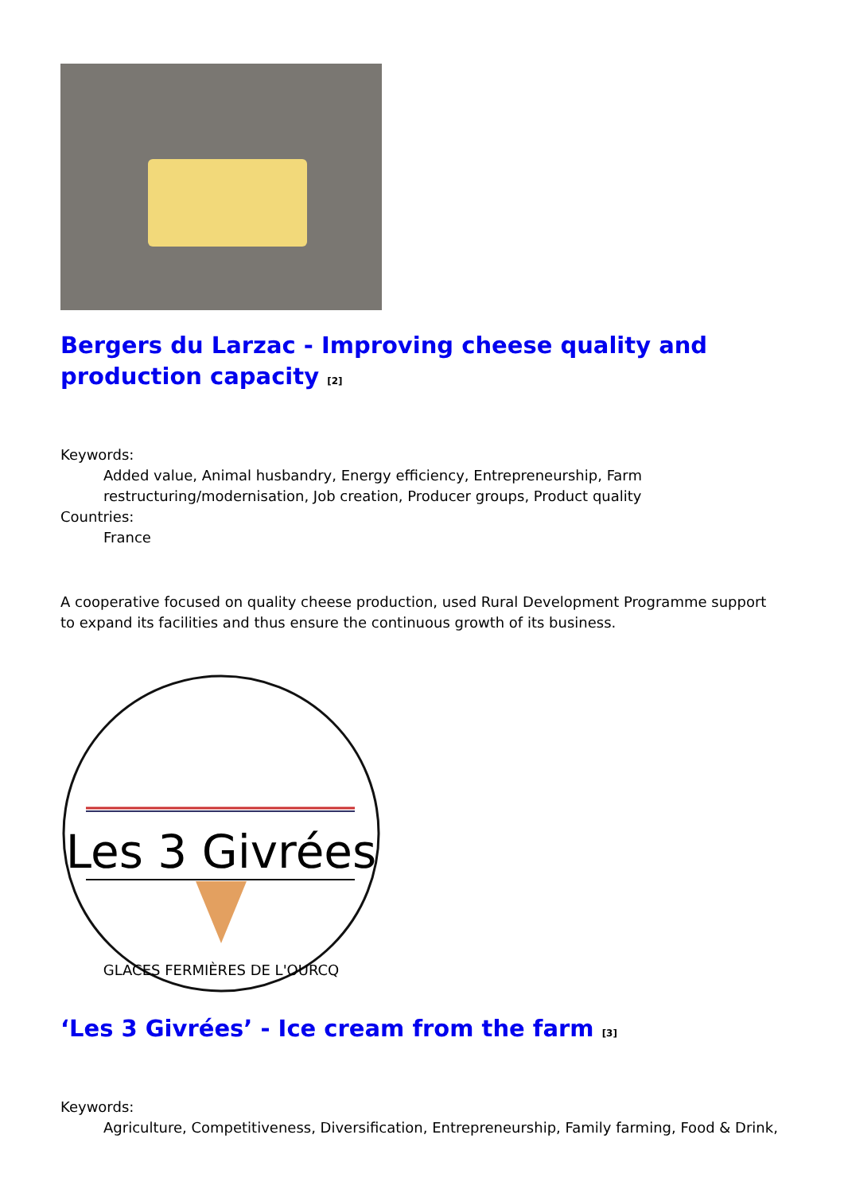Bergers du Larzac - Improving cheese quality and production capacity <sup>[2]</sup>
Keywords:
Added value, Animal husbandry, Energy efficiency, Entrepreneurship, Farm restructuring/modernisation, Job creation, Producer groups, Product quality
Countries:
France
A cooperative focused on quality cheese production, used Rural Development Programme support to expand its facilities and thus ensure the continuous growth of its business.
Les 3 Givrées
GLACES FERMIÈRES DE L'OURCQ
‘Les 3 Givrées’ - Ice cream from the farm <sup>[3]</sup>
Keywords:
Agriculture, Competitiveness, Diversification, Entrepreneurship, Family farming, Food & Drink,